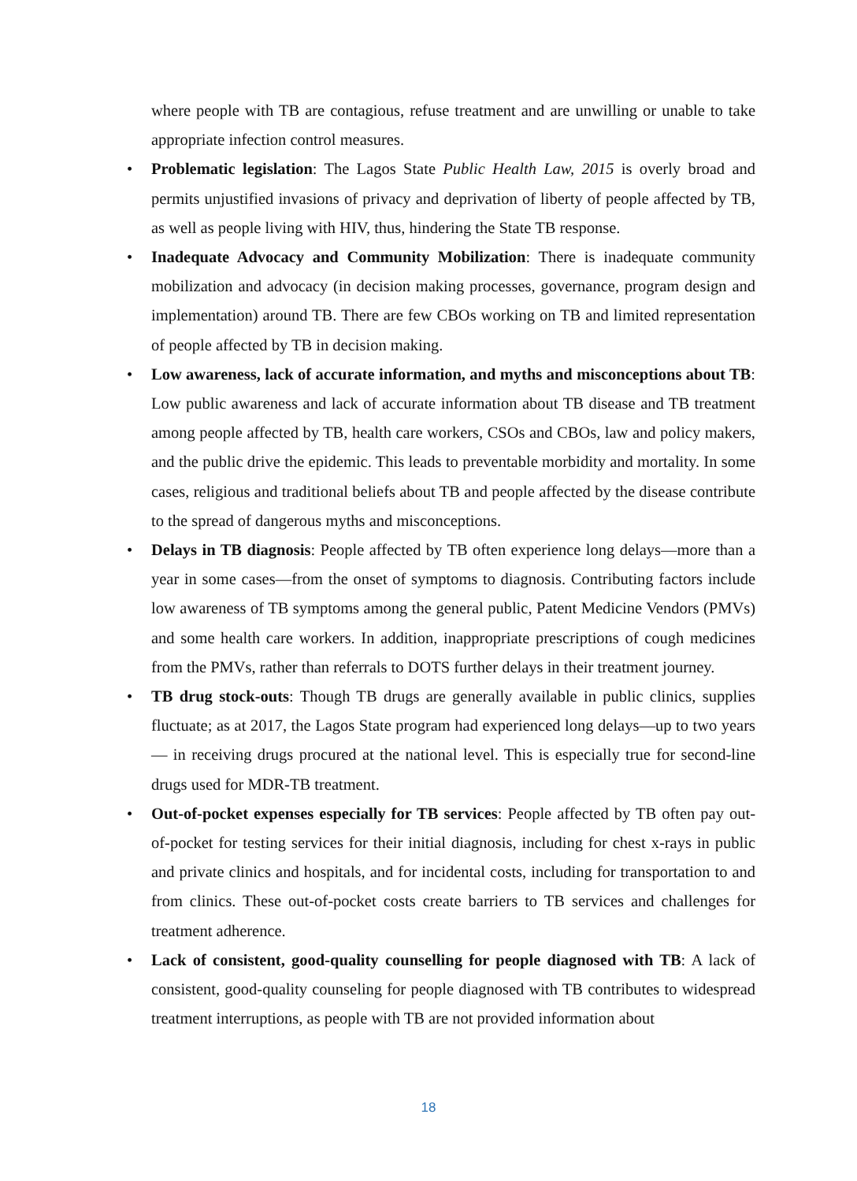where people with TB are contagious, refuse treatment and are unwilling or unable to take appropriate infection control measures.
• Problematic legislation: The Lagos State Public Health Law, 2015 is overly broad and permits unjustified invasions of privacy and deprivation of liberty of people affected by TB, as well as people living with HIV, thus, hindering the State TB response.
• Inadequate Advocacy and Community Mobilization: There is inadequate community mobilization and advocacy (in decision making processes, governance, program design and implementation) around TB. There are few CBOs working on TB and limited representation of people affected by TB in decision making.
• Low awareness, lack of accurate information, and myths and misconceptions about TB: Low public awareness and lack of accurate information about TB disease and TB treatment among people affected by TB, health care workers, CSOs and CBOs, law and policy makers, and the public drive the epidemic. This leads to preventable morbidity and mortality. In some cases, religious and traditional beliefs about TB and people affected by the disease contribute to the spread of dangerous myths and misconceptions.
• Delays in TB diagnosis: People affected by TB often experience long delays—more than a year in some cases—from the onset of symptoms to diagnosis. Contributing factors include low awareness of TB symptoms among the general public, Patent Medicine Vendors (PMVs) and some health care workers. In addition, inappropriate prescriptions of cough medicines from the PMVs, rather than referrals to DOTS further delays in their treatment journey.
• TB drug stock-outs: Though TB drugs are generally available in public clinics, supplies fluctuate; as at 2017, the Lagos State program had experienced long delays—up to two years — in receiving drugs procured at the national level. This is especially true for second-line drugs used for MDR-TB treatment.
• Out-of-pocket expenses especially for TB services: People affected by TB often pay out-of-pocket for testing services for their initial diagnosis, including for chest x-rays in public and private clinics and hospitals, and for incidental costs, including for transportation to and from clinics. These out-of-pocket costs create barriers to TB services and challenges for treatment adherence.
• Lack of consistent, good-quality counselling for people diagnosed with TB: A lack of consistent, good-quality counseling for people diagnosed with TB contributes to widespread treatment interruptions, as people with TB are not provided information about
18